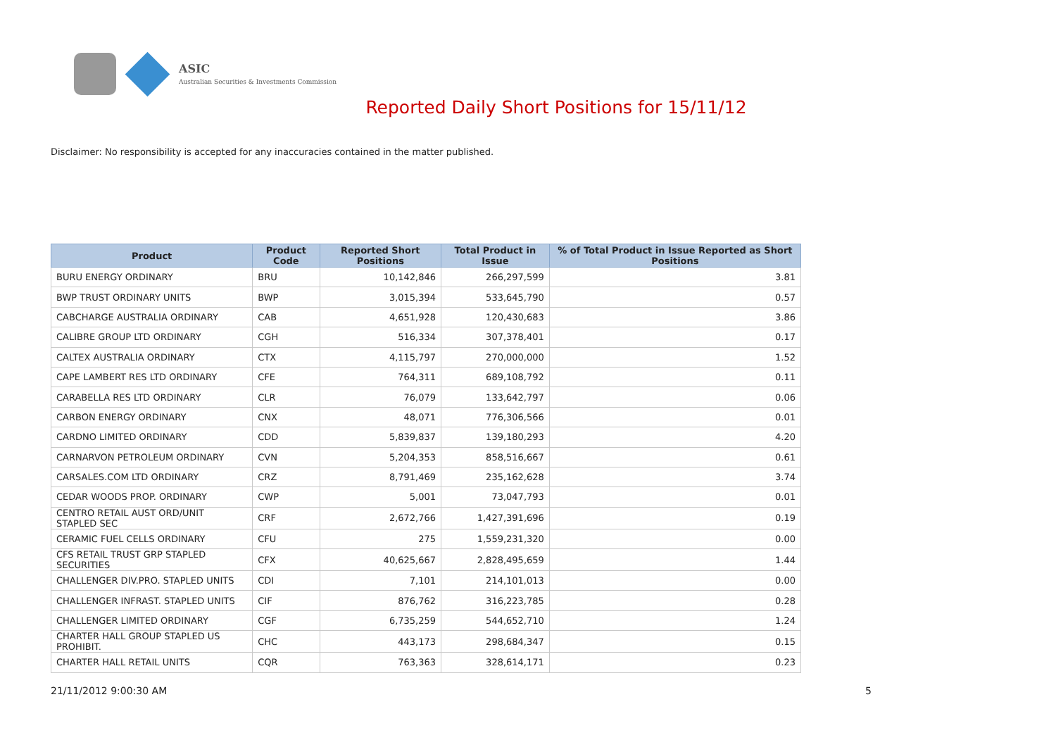ASIC
Australian Securities & Investments Commission
Reported Daily Short Positions for 15/11/12
Disclaimer: No responsibility is accepted for any inaccuracies contained in the matter published.
| Product | Product Code | Reported Short Positions | Total Product in Issue | % of Total Product in Issue Reported as Short Positions |
| --- | --- | --- | --- | --- |
| BURU ENERGY ORDINARY | BRU | 10,142,846 | 266,297,599 | 3.81 |
| BWP TRUST ORDINARY UNITS | BWP | 3,015,394 | 533,645,790 | 0.57 |
| CABCHARGE AUSTRALIA ORDINARY | CAB | 4,651,928 | 120,430,683 | 3.86 |
| CALIBRE GROUP LTD ORDINARY | CGH | 516,334 | 307,378,401 | 0.17 |
| CALTEX AUSTRALIA ORDINARY | CTX | 4,115,797 | 270,000,000 | 1.52 |
| CAPE LAMBERT RES LTD ORDINARY | CFE | 764,311 | 689,108,792 | 0.11 |
| CARABELLA RES LTD ORDINARY | CLR | 76,079 | 133,642,797 | 0.06 |
| CARBON ENERGY ORDINARY | CNX | 48,071 | 776,306,566 | 0.01 |
| CARDNO LIMITED ORDINARY | CDD | 5,839,837 | 139,180,293 | 4.20 |
| CARNARVON PETROLEUM ORDINARY | CVN | 5,204,353 | 858,516,667 | 0.61 |
| CARSALES.COM LTD ORDINARY | CRZ | 8,791,469 | 235,162,628 | 3.74 |
| CEDAR WOODS PROP. ORDINARY | CWP | 5,001 | 73,047,793 | 0.01 |
| CENTRO RETAIL AUST ORD/UNIT STAPLED SEC | CRF | 2,672,766 | 1,427,391,696 | 0.19 |
| CERAMIC FUEL CELLS ORDINARY | CFU | 275 | 1,559,231,320 | 0.00 |
| CFS RETAIL TRUST GRP STAPLED SECURITIES | CFX | 40,625,667 | 2,828,495,659 | 1.44 |
| CHALLENGER DIV.PRO. STAPLED UNITS | CDI | 7,101 | 214,101,013 | 0.00 |
| CHALLENGER INFRAST. STAPLED UNITS | CIF | 876,762 | 316,223,785 | 0.28 |
| CHALLENGER LIMITED ORDINARY | CGF | 6,735,259 | 544,652,710 | 1.24 |
| CHARTER HALL GROUP STAPLED US PROHIBIT. | CHC | 443,173 | 298,684,347 | 0.15 |
| CHARTER HALL RETAIL UNITS | CQR | 763,363 | 328,614,171 | 0.23 |
21/11/2012 9:00:30 AM 5